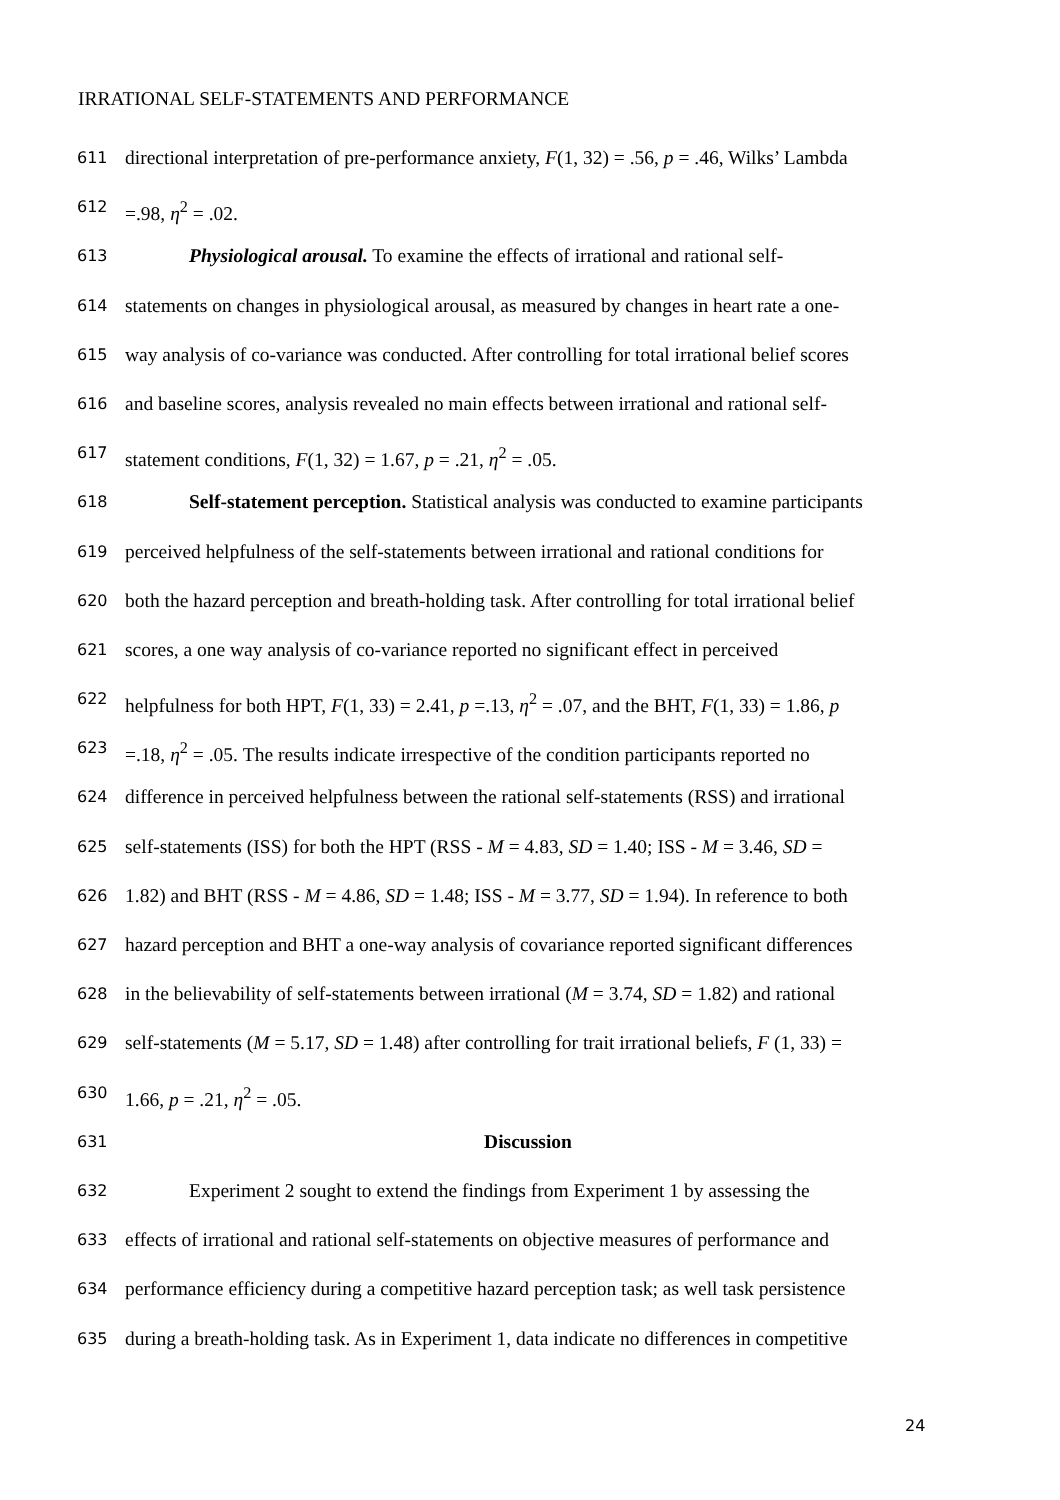IRRATIONAL SELF-STATEMENTS AND PERFORMANCE
611 directional interpretation of pre-performance anxiety, F(1, 32) = .56, p = .46, Wilks’ Lambda
612 =.98, η<sup>2</sup> = .02.
613 Physiological arousal. To examine the effects of irrational and rational self-
614 statements on changes in physiological arousal, as measured by changes in heart rate a one-
615 way analysis of co-variance was conducted. After controlling for total irrational belief scores
616 and baseline scores, analysis revealed no main effects between irrational and rational self-
617 statement conditions, F(1, 32) = 1.67, p = .21, η<sup>2</sup> = .05.
618 Self-statement perception. Statistical analysis was conducted to examine participants
619 perceived helpfulness of the self-statements between irrational and rational conditions for
620 both the hazard perception and breath-holding task. After controlling for total irrational belief
621 scores, a one way analysis of co-variance reported no significant effect in perceived
622 helpfulness for both HPT, F(1, 33) = 2.41, p =.13, η<sup>2</sup> = .07, and the BHT, F(1, 33) = 1.86, p
623 =.18, η<sup>2</sup> = .05. The results indicate irrespective of the condition participants reported no
624 difference in perceived helpfulness between the rational self-statements (RSS) and irrational
625 self-statements (ISS) for both the HPT (RSS - M = 4.83, SD = 1.40; ISS - M = 3.46, SD =
626 1.82) and BHT (RSS - M = 4.86, SD = 1.48; ISS - M = 3.77, SD = 1.94). In reference to both
627 hazard perception and BHT a one-way analysis of covariance reported significant differences
628 in the believability of self-statements between irrational (M = 3.74, SD = 1.82) and rational
629 self-statements (M = 5.17, SD = 1.48) after controlling for trait irrational beliefs, F (1, 33) =
630 1.66, p = .21, η<sup>2</sup> = .05.
631 Discussion
632 Experiment 2 sought to extend the findings from Experiment 1 by assessing the
633 effects of irrational and rational self-statements on objective measures of performance and
634 performance efficiency during a competitive hazard perception task; as well task persistence
635 during a breath-holding task. As in Experiment 1, data indicate no differences in competitive
24